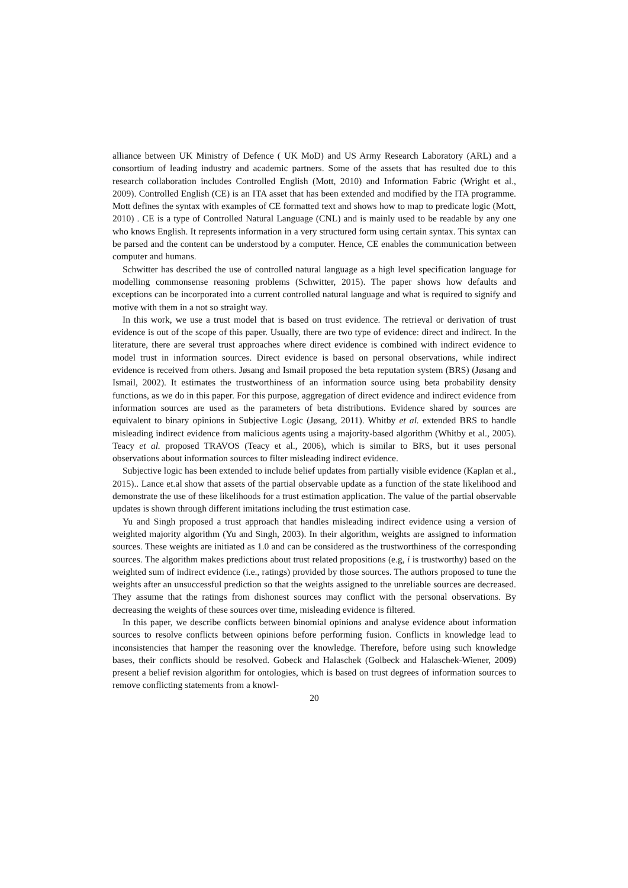alliance between UK Ministry of Defence ( UK MoD) and US Army Research Laboratory (ARL) and a consortium of leading industry and academic partners. Some of the assets that has resulted due to this research collaboration includes Controlled English (Mott, 2010) and Information Fabric (Wright et al., 2009). Controlled English (CE) is an ITA asset that has been extended and modified by the ITA programme. Mott defines the syntax with examples of CE formatted text and shows how to map to predicate logic (Mott, 2010) . CE is a type of Controlled Natural Language (CNL) and is mainly used to be readable by any one who knows English. It represents information in a very structured form using certain syntax. This syntax can be parsed and the content can be understood by a computer. Hence, CE enables the communication between computer and humans.
Schwitter has described the use of controlled natural language as a high level specification language for modelling commonsense reasoning problems (Schwitter, 2015). The paper shows how defaults and exceptions can be incorporated into a current controlled natural language and what is required to signify and motive with them in a not so straight way.
In this work, we use a trust model that is based on trust evidence. The retrieval or derivation of trust evidence is out of the scope of this paper. Usually, there are two type of evidence: direct and indirect. In the literature, there are several trust approaches where direct evidence is combined with indirect evidence to model trust in information sources. Direct evidence is based on personal observations, while indirect evidence is received from others. Jøsang and Ismail proposed the beta reputation system (BRS) (Jøsang and Ismail, 2002). It estimates the trustworthiness of an information source using beta probability density functions, as we do in this paper. For this purpose, aggregation of direct evidence and indirect evidence from information sources are used as the parameters of beta distributions. Evidence shared by sources are equivalent to binary opinions in Subjective Logic (Jøsang, 2011). Whitby et al. extended BRS to handle misleading indirect evidence from malicious agents using a majority-based algorithm (Whitby et al., 2005). Teacy et al. proposed TRAVOS (Teacy et al., 2006), which is similar to BRS, but it uses personal observations about information sources to filter misleading indirect evidence.
Subjective logic has been extended to include belief updates from partially visible evidence (Kaplan et al., 2015).. Lance et.al show that assets of the partial observable update as a function of the state likelihood and demonstrate the use of these likelihoods for a trust estimation application. The value of the partial observable updates is shown through different imitations including the trust estimation case.
Yu and Singh proposed a trust approach that handles misleading indirect evidence using a version of weighted majority algorithm (Yu and Singh, 2003). In their algorithm, weights are assigned to information sources. These weights are initiated as 1.0 and can be considered as the trustworthiness of the corresponding sources. The algorithm makes predictions about trust related propositions (e.g, i is trustworthy) based on the weighted sum of indirect evidence (i.e., ratings) provided by those sources. The authors proposed to tune the weights after an unsuccessful prediction so that the weights assigned to the unreliable sources are decreased. They assume that the ratings from dishonest sources may conflict with the personal observations. By decreasing the weights of these sources over time, misleading evidence is filtered.
In this paper, we describe conflicts between binomial opinions and analyse evidence about information sources to resolve conflicts between opinions before performing fusion. Conflicts in knowledge lead to inconsistencies that hamper the reasoning over the knowledge. Therefore, before using such knowledge bases, their conflicts should be resolved. Gobeck and Halaschek (Golbeck and Halaschek-Wiener, 2009) present a belief revision algorithm for ontologies, which is based on trust degrees of information sources to remove conflicting statements from a knowl-
20